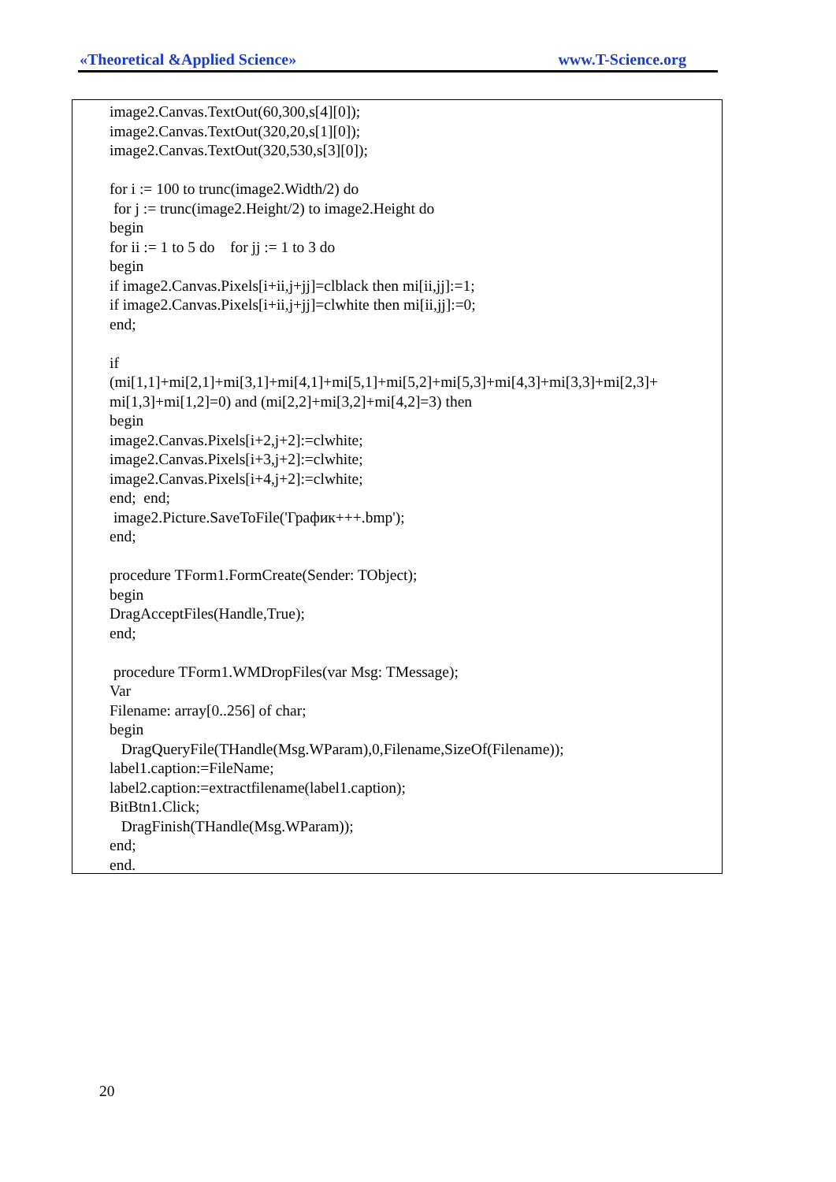«Theoretical &Applied Science» www.T-Science.org
image2.Canvas.TextOut(60,300,s[4][0]);
image2.Canvas.TextOut(320,20,s[1][0]);
image2.Canvas.TextOut(320,530,s[3][0]);
for i := 100 to trunc(image2.Width/2) do
for j := trunc(image2.Height/2) to image2.Height do
begin
for ii := 1 to 5 do for jj := 1 to 3 do
begin
if image2.Canvas.Pixels[i+ii,j+jj]=clblack then mi[ii,jj]:=1;
if image2.Canvas.Pixels[i+ii,j+jj]=clwhite then mi[ii,jj]:=0;
end;
if
(mi[1,1]+mi[2,1]+mi[3,1]+mi[4,1]+mi[5,1]+mi[5,2]+mi[5,3]+mi[4,3]+mi[3,3]+mi[2,3]+
mi[1,3]+mi[1,2]=0) and (mi[2,2]+mi[3,2]+mi[4,2]=3) then
begin
image2.Canvas.Pixels[i+2,j+2]:=clwhite;
image2.Canvas.Pixels[i+3,j+2]:=clwhite;
image2.Canvas.Pixels[i+4,j+2]:=clwhite;
end; end;
image2.Picture.SaveToFile('График+++.bmp');
end;
procedure TForm1.FormCreate(Sender: TObject);
begin
DragAcceptFiles(Handle,True);
end;
procedure TForm1.WMDropFiles(var Msg: TMessage);
Var
Filename: array[0..256] of char;
begin
DragQueryFile(THandle(Msg.WParam),0,Filename,SizeOf(Filename));
label1.caption:=FileName;
label2.caption:=extractfilename(label1.caption);
BitBtn1.Click;
DragFinish(THandle(Msg.WParam));
end;
end.
20